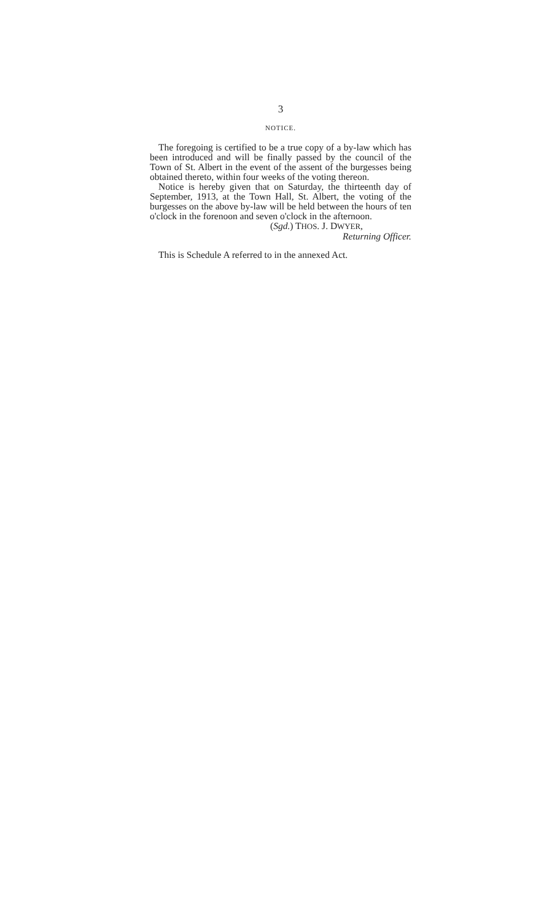3
NOTICE.
The foregoing is certified to be a true copy of a by-law which has been introduced and will be finally passed by the council of the Town of St. Albert in the event of the assent of the burgesses being obtained thereto, within four weeks of the voting thereon.
Notice is hereby given that on Saturday, the thirteenth day of September, 1913, at the Town Hall, St. Albert, the voting of the burgesses on the above by-law will be held between the hours of ten o'clock in the forenoon and seven o'clock in the afternoon.
(Sgd.) THOS. J. DWYER,
Returning Officer.
This is Schedule A referred to in the annexed Act.